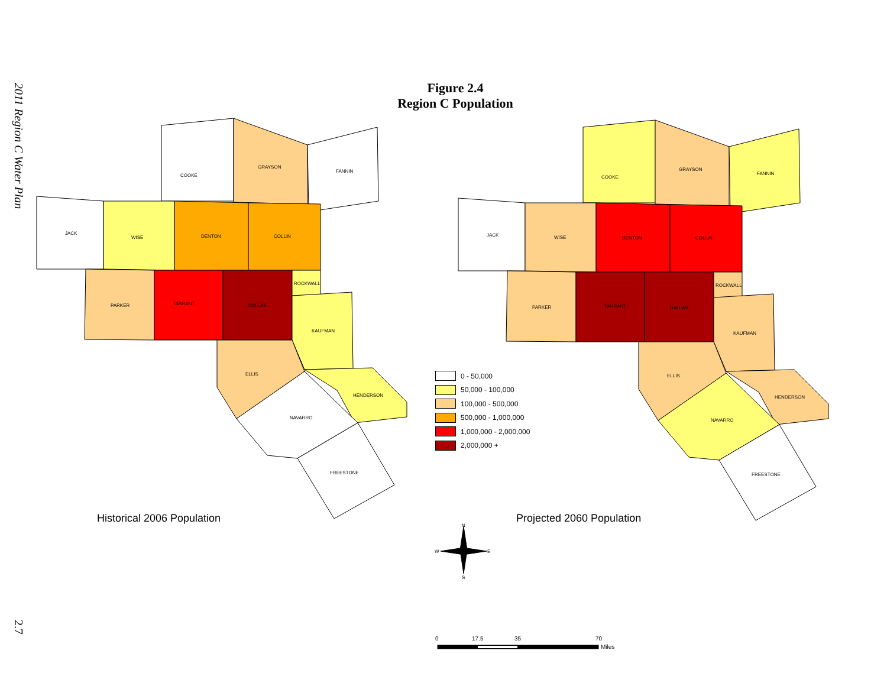2011 Region C Water Plan
2.7
Figure 2.4
Region C Population
COOKE
GRAYSON
FANNIN
JACK
WISE DENTON COLLIN
ROCKWALL
PARKER TARRANT DALLAS
KAUFMAN
ELLIS
HENDERSON
NAVARRO
FREESTONE
COOKE
GRAYSON
FANNIN
JACK WISE DENTON COLLIN
ROCKWALL
PARKER TARRANT DALLAS
KAUFMAN
ELLIS
HENDERSON
NAVARRO
FREESTONE
0 - 50,000
50,000 - 100,000
100,000 - 500,000
500,000 - 1,000,000
1,000,000 - 2,000,000
2,000,000 +
Historical 2006 Population Projected 2060 Population
N
W E
S
0 17.5 35 70
Miles